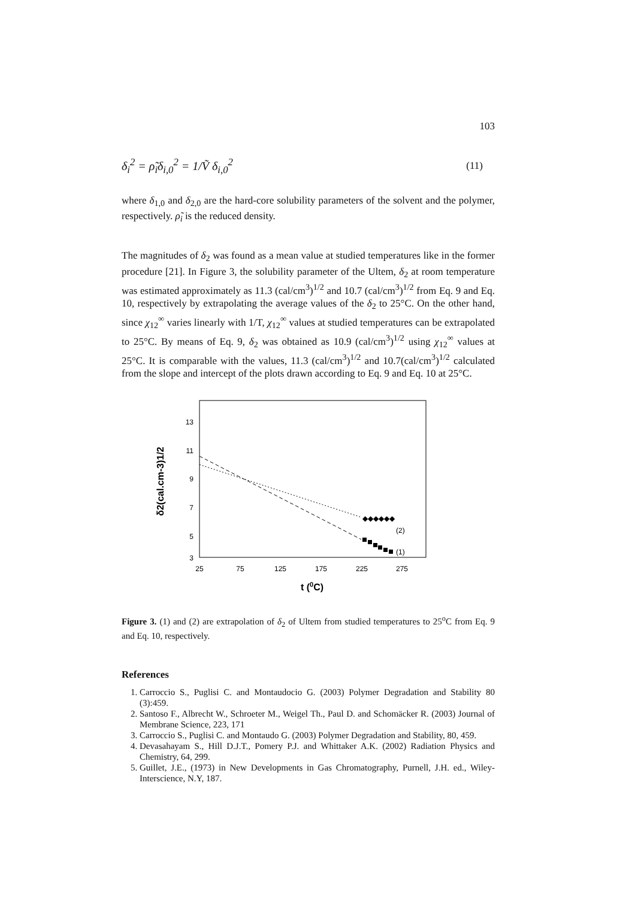103
δ<sub>i</sub><sup>2</sup> = ρ̃<sub>i</sub>δ<sub>i,0</sub><sup>2</sup> = 1/Ṽ δ<sub>i,0</sub><sup>2</sup>
(11)
where δ<sub>1,0</sub> and δ<sub>2,0</sub> are the hard-core solubility parameters of the solvent and the polymer, respectively. ρ̃<sub>i</sub> is the reduced density.
The magnitudes of δ<sub>2</sub> was found as a mean value at studied temperatures like in the former procedure [21]. In Figure 3, the solubility parameter of the Ultem, δ<sub>2</sub> at room temperature was estimated approximately as 11.3 (cal/cm<sup>3</sup>)<sup>1/2</sup> and 10.7 (cal/cm<sup>3</sup>)<sup>1/2</sup> from Eq. 9 and Eq. 10, respectively by extrapolating the average values of the δ<sub>2</sub> to 25°C. On the other hand, since χ<sub>12</sub><sup>∞</sup> varies linearly with 1/T, χ<sub>12</sub><sup>∞</sup> values at studied temperatures can be extrapolated to 25°C. By means of Eq. 9, δ<sub>2</sub> was obtained as 10.9 (cal/cm<sup>3</sup>)<sup>1/2</sup> using χ<sub>12</sub><sup>∞</sup> values at 25°C. It is comparable with the values, 11.3 (cal/cm<sup>3</sup>)<sup>1/2</sup> and 10.7(cal/cm<sup>3</sup>)<sup>1/2</sup> calculated from the slope and intercept of the plots drawn according to Eq. 9 and Eq. 10 at 25°C.
13
11
9
7
5
3
25
75
125
175
225
275
t (0C)
δ2(cal.cm-3)1/2
◆◆◆◆◆◆
(2)
(1)
Figure 3. (1) and (2) are extrapolation of δ<sub>2</sub> of Ultem from studied temperatures to 25<sup>o</sup>C from Eq. 9 and Eq. 10, respectively.
References
1. Carroccio S., Puglisi C. and Montaudocio G. (2003) Polymer Degradation and Stability 80 (3):459.
2. Santoso F., Albrecht W., Schroeter M., Weigel Th., Paul D. and Schomäcker R. (2003) Journal of Membrane Science, 223, 171
3. Carroccio S., Puglisi C. and Montaudo G. (2003) Polymer Degradation and Stability, 80, 459.
4. Devasahayam S., Hill D.J.T., Pomery P.J. and Whittaker A.K. (2002) Radiation Physics and Chemistry, 64, 299.
5. Guillet, J.E., (1973) in New Developments in Gas Chromatography, Purnell, J.H. ed., Wiley-Interscience, N.Y, 187.